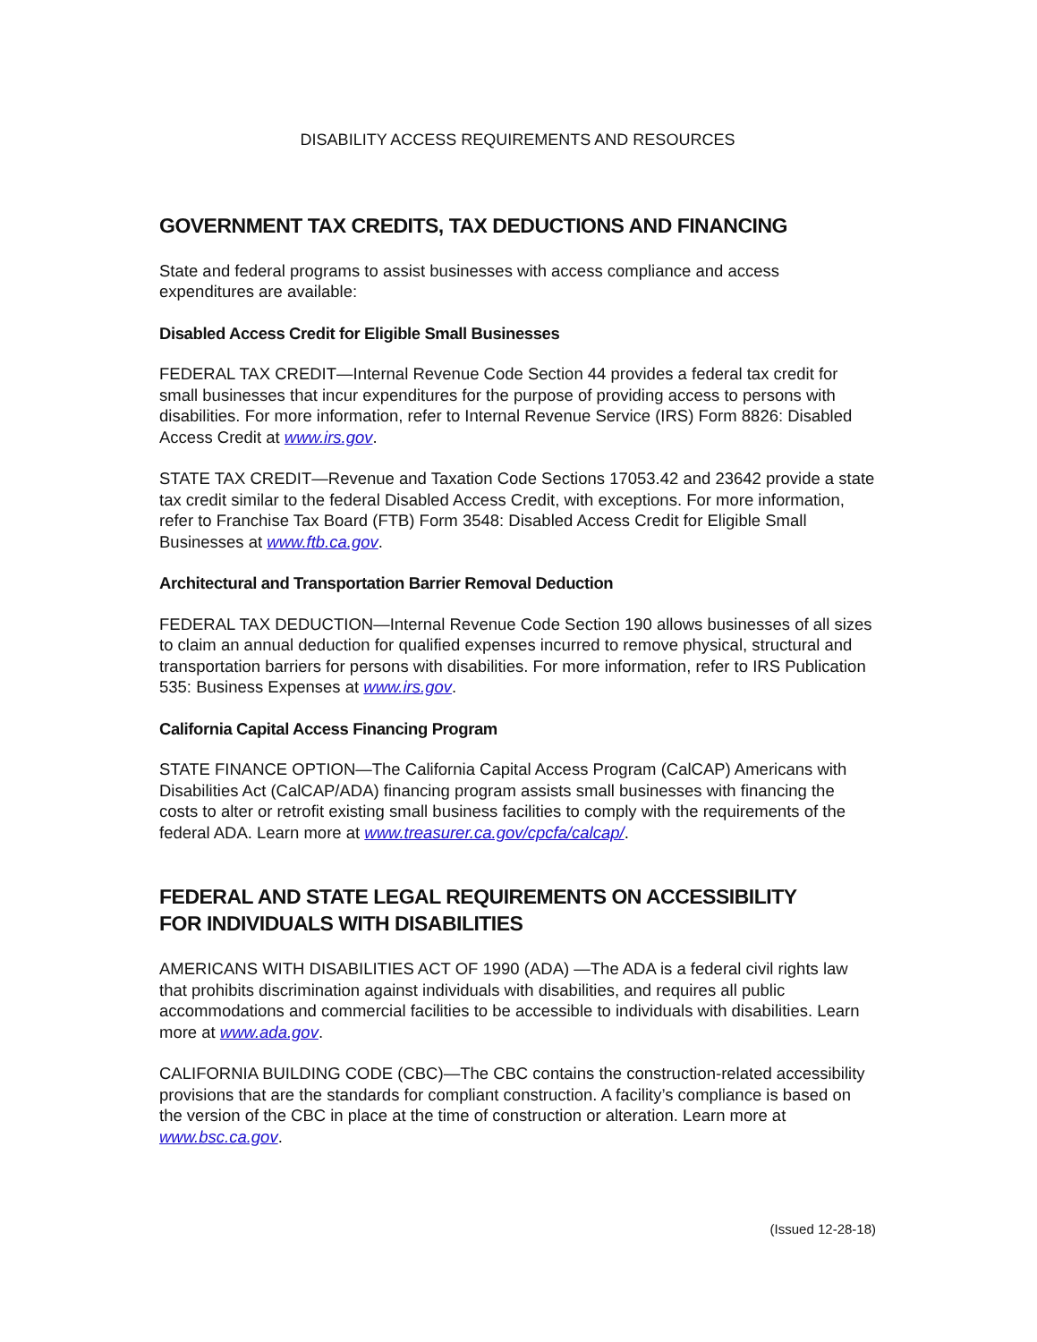DISABILITY ACCESS REQUIREMENTS AND RESOURCES
GOVERNMENT TAX CREDITS, TAX DEDUCTIONS AND FINANCING
State and federal programs to assist businesses with access compliance and access expenditures are available:
Disabled Access Credit for Eligible Small Businesses
FEDERAL TAX CREDIT—Internal Revenue Code Section 44 provides a federal tax credit for small businesses that incur expenditures for the purpose of providing access to persons with disabilities. For more information, refer to Internal Revenue Service (IRS) Form 8826: Disabled Access Credit at www.irs.gov.
STATE TAX CREDIT—Revenue and Taxation Code Sections 17053.42 and 23642 provide a state tax credit similar to the federal Disabled Access Credit, with exceptions. For more information, refer to Franchise Tax Board (FTB) Form 3548: Disabled Access Credit for Eligible Small Businesses at www.ftb.ca.gov.
Architectural and Transportation Barrier Removal Deduction
FEDERAL TAX DEDUCTION—Internal Revenue Code Section 190 allows businesses of all sizes to claim an annual deduction for qualified expenses incurred to remove physical, structural and transportation barriers for persons with disabilities. For more information, refer to IRS Publication 535: Business Expenses at www.irs.gov.
California Capital Access Financing Program
STATE FINANCE OPTION—The California Capital Access Program (CalCAP) Americans with Disabilities Act (CalCAP/ADA) financing program assists small businesses with financing the costs to alter or retrofit existing small business facilities to comply with the requirements of the federal ADA. Learn more at www.treasurer.ca.gov/cpcfa/calcap/.
FEDERAL AND STATE LEGAL REQUIREMENTS ON ACCESSIBILITY
FOR INDIVIDUALS WITH DISABILITIES
AMERICANS WITH DISABILITIES ACT OF 1990 (ADA) —The ADA is a federal civil rights law that prohibits discrimination against individuals with disabilities, and requires all public accommodations and commercial facilities to be accessible to individuals with disabilities. Learn more at www.ada.gov.
CALIFORNIA BUILDING CODE (CBC)—The CBC contains the construction-related accessibility provisions that are the standards for compliant construction. A facility’s compliance is based on the version of the CBC in place at the time of construction or alteration. Learn more at www.bsc.ca.gov.
(Issued 12-28-18)